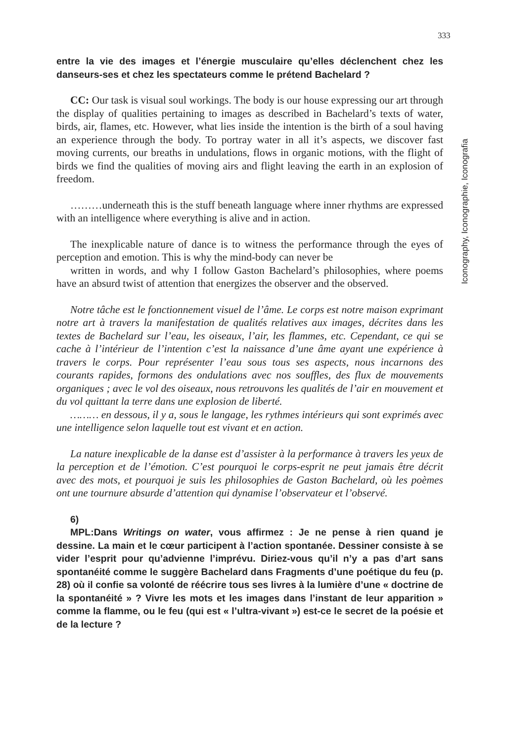333
Iconography, Iconographie, Iconografia
entre la vie des images et l’énergie musculaire qu’elles déclenchent chez les danseurs-ses et chez les spectateurs comme le prétend Bachelard ?
CC: Our task is visual soul workings. The body is our house expressing our art through the display of qualities pertaining to images as described in Bachelard’s texts of water, birds, air, flames, etc. However, what lies inside the intention is the birth of a soul having an experience through the body. To portray water in all it’s aspects, we discover fast moving currents, our breaths in undulations, flows in organic motions, with the flight of birds we find the qualities of moving airs and flight leaving the earth in an explosion of freedom.
………underneath this is the stuff beneath language where inner rhythms are expressed with an intelligence where everything is alive and in action.
The inexplicable nature of dance is to witness the performance through the eyes of perception and emotion. This is why the mind-body can never be
written in words, and why I follow Gaston Bachelard’s philosophies, where poems have an absurd twist of attention that energizes the observer and the observed.
Notre tâche est le fonctionnement visuel de l’âme. Le corps est notre maison exprimant notre art à travers la manifestation de qualités relatives aux images, décrites dans les textes de Bachelard sur l’eau, les oiseaux, l’air, les flammes, etc. Cependant, ce qui se cache à l’intérieur de l’intention c’est la naissance d’une âme ayant une expérience à travers le corps. Pour représenter l’eau sous tous ses aspects, nous incarnons des courants rapides, formons des ondulations avec nos souffles, des flux de mouvements organiques ; avec le vol des oiseaux, nous retrouvons les qualités de l’air en mouvement et du vol quittant la terre dans une explosion de liberté.
……… en dessous, il y a, sous le langage, les rythmes intérieurs qui sont exprimés avec une intelligence selon laquelle tout est vivant et en action.
La nature inexplicable de la danse est d’assister à la performance à travers les yeux de la perception et de l’émotion. C’est pourquoi le corps-esprit ne peut jamais être décrit avec des mots, et pourquoi je suis les philosophies de Gaston Bachelard, où les poèmes ont une tournure absurde d’attention qui dynamise l’observateur et l’observé.
6)
MPL:Dans Writings on water, vous affirmez : Je ne pense à rien quand je dessine. La main et le cœur participent à l’action spontanée. Dessiner consiste à se vider l’esprit pour qu’advienne l’imprévu. Diriez-vous qu’il n’y a pas d’art sans spontanéité comme le suggère Bachelard dans Fragments d’une poétique du feu (p. 28) où il confie sa volonté de réécrire tous ses livres à la lumière d’une « doctrine de la spontanéité » ? Vivre les mots et les images dans l’instant de leur apparition » comme la flamme, ou le feu (qui est « l’ultra-vivant ») est-ce le secret de la poésie et de la lecture ?